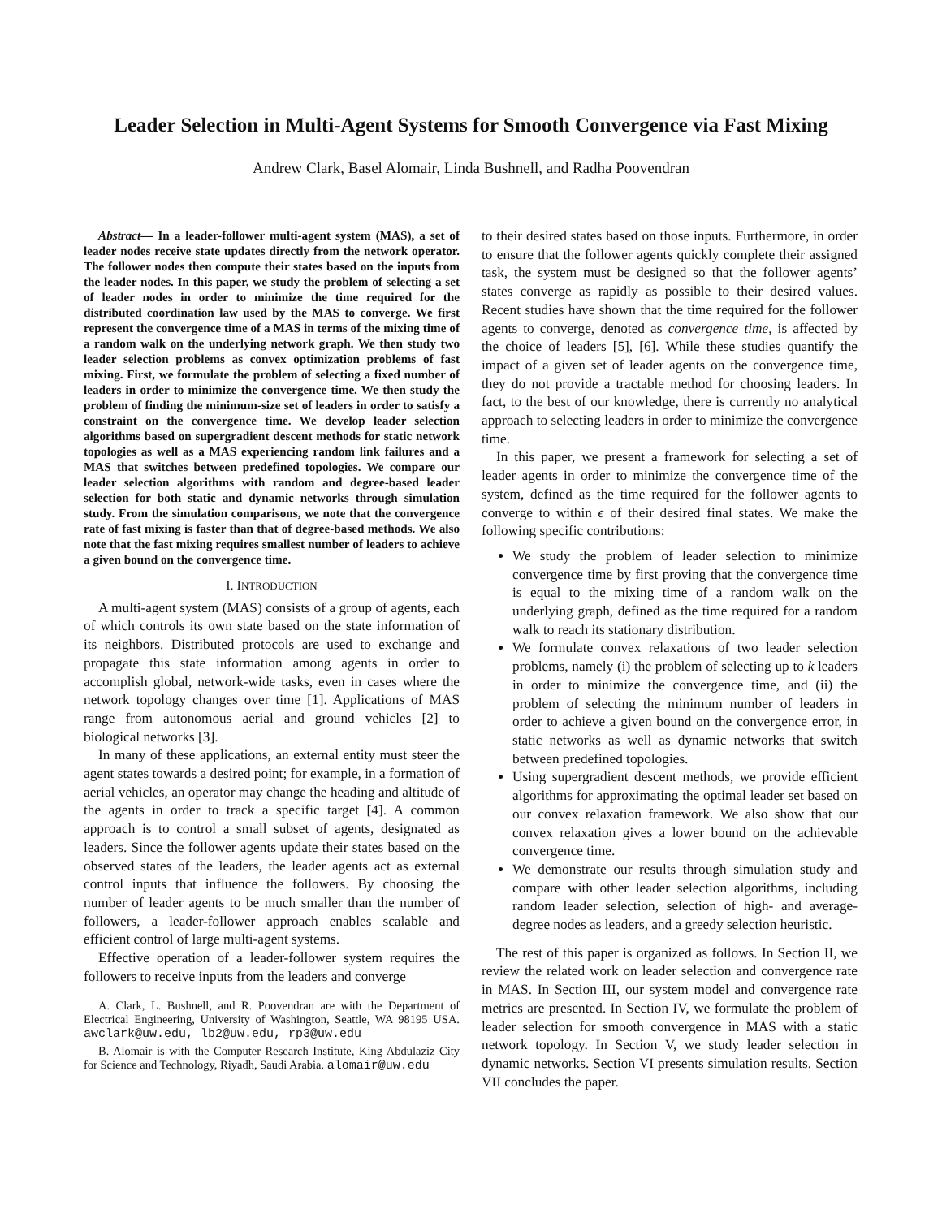Leader Selection in Multi-Agent Systems for Smooth Convergence via Fast Mixing
Andrew Clark, Basel Alomair, Linda Bushnell, and Radha Poovendran
Abstract— In a leader-follower multi-agent system (MAS), a set of leader nodes receive state updates directly from the network operator. The follower nodes then compute their states based on the inputs from the leader nodes. In this paper, we study the problem of selecting a set of leader nodes in order to minimize the time required for the distributed coordination law used by the MAS to converge. We first represent the convergence time of a MAS in terms of the mixing time of a random walk on the underlying network graph. We then study two leader selection problems as convex optimization problems of fast mixing. First, we formulate the problem of selecting a fixed number of leaders in order to minimize the convergence time. We then study the problem of finding the minimum-size set of leaders in order to satisfy a constraint on the convergence time. We develop leader selection algorithms based on supergradient descent methods for static network topologies as well as a MAS experiencing random link failures and a MAS that switches between predefined topologies. We compare our leader selection algorithms with random and degree-based leader selection for both static and dynamic networks through simulation study. From the simulation comparisons, we note that the convergence rate of fast mixing is faster than that of degree-based methods. We also note that the fast mixing requires smallest number of leaders to achieve a given bound on the convergence time.
I. INTRODUCTION
A multi-agent system (MAS) consists of a group of agents, each of which controls its own state based on the state information of its neighbors. Distributed protocols are used to exchange and propagate this state information among agents in order to accomplish global, network-wide tasks, even in cases where the network topology changes over time [1]. Applications of MAS range from autonomous aerial and ground vehicles [2] to biological networks [3].
In many of these applications, an external entity must steer the agent states towards a desired point; for example, in a formation of aerial vehicles, an operator may change the heading and altitude of the agents in order to track a specific target [4]. A common approach is to control a small subset of agents, designated as leaders. Since the follower agents update their states based on the observed states of the leaders, the leader agents act as external control inputs that influence the followers. By choosing the number of leader agents to be much smaller than the number of followers, a leader-follower approach enables scalable and efficient control of large multi-agent systems.
Effective operation of a leader-follower system requires the followers to receive inputs from the leaders and converge
A. Clark, L. Bushnell, and R. Poovendran are with the Department of Electrical Engineering, University of Washington, Seattle, WA 98195 USA. awclark@uw.edu, lb2@uw.edu, rp3@uw.edu
B. Alomair is with the Computer Research Institute, King Abdulaziz City for Science and Technology, Riyadh, Saudi Arabia. alomair@uw.edu
to their desired states based on those inputs. Furthermore, in order to ensure that the follower agents quickly complete their assigned task, the system must be designed so that the follower agents’ states converge as rapidly as possible to their desired values. Recent studies have shown that the time required for the follower agents to converge, denoted as convergence time, is affected by the choice of leaders [5], [6]. While these studies quantify the impact of a given set of leader agents on the convergence time, they do not provide a tractable method for choosing leaders. In fact, to the best of our knowledge, there is currently no analytical approach to selecting leaders in order to minimize the convergence time.
In this paper, we present a framework for selecting a set of leader agents in order to minimize the convergence time of the system, defined as the time required for the follower agents to converge to within ϵ of their desired final states. We make the following specific contributions:
We study the problem of leader selection to minimize convergence time by first proving that the convergence time is equal to the mixing time of a random walk on the underlying graph, defined as the time required for a random walk to reach its stationary distribution.
We formulate convex relaxations of two leader selection problems, namely (i) the problem of selecting up to k leaders in order to minimize the convergence time, and (ii) the problem of selecting the minimum number of leaders in order to achieve a given bound on the convergence error, in static networks as well as dynamic networks that switch between predefined topologies.
Using supergradient descent methods, we provide efficient algorithms for approximating the optimal leader set based on our convex relaxation framework. We also show that our convex relaxation gives a lower bound on the achievable convergence time.
We demonstrate our results through simulation study and compare with other leader selection algorithms, including random leader selection, selection of high- and average-degree nodes as leaders, and a greedy selection heuristic.
The rest of this paper is organized as follows. In Section II, we review the related work on leader selection and convergence rate in MAS. In Section III, our system model and convergence rate metrics are presented. In Section IV, we formulate the problem of leader selection for smooth convergence in MAS with a static network topology. In Section V, we study leader selection in dynamic networks. Section VI presents simulation results. Section VII concludes the paper.